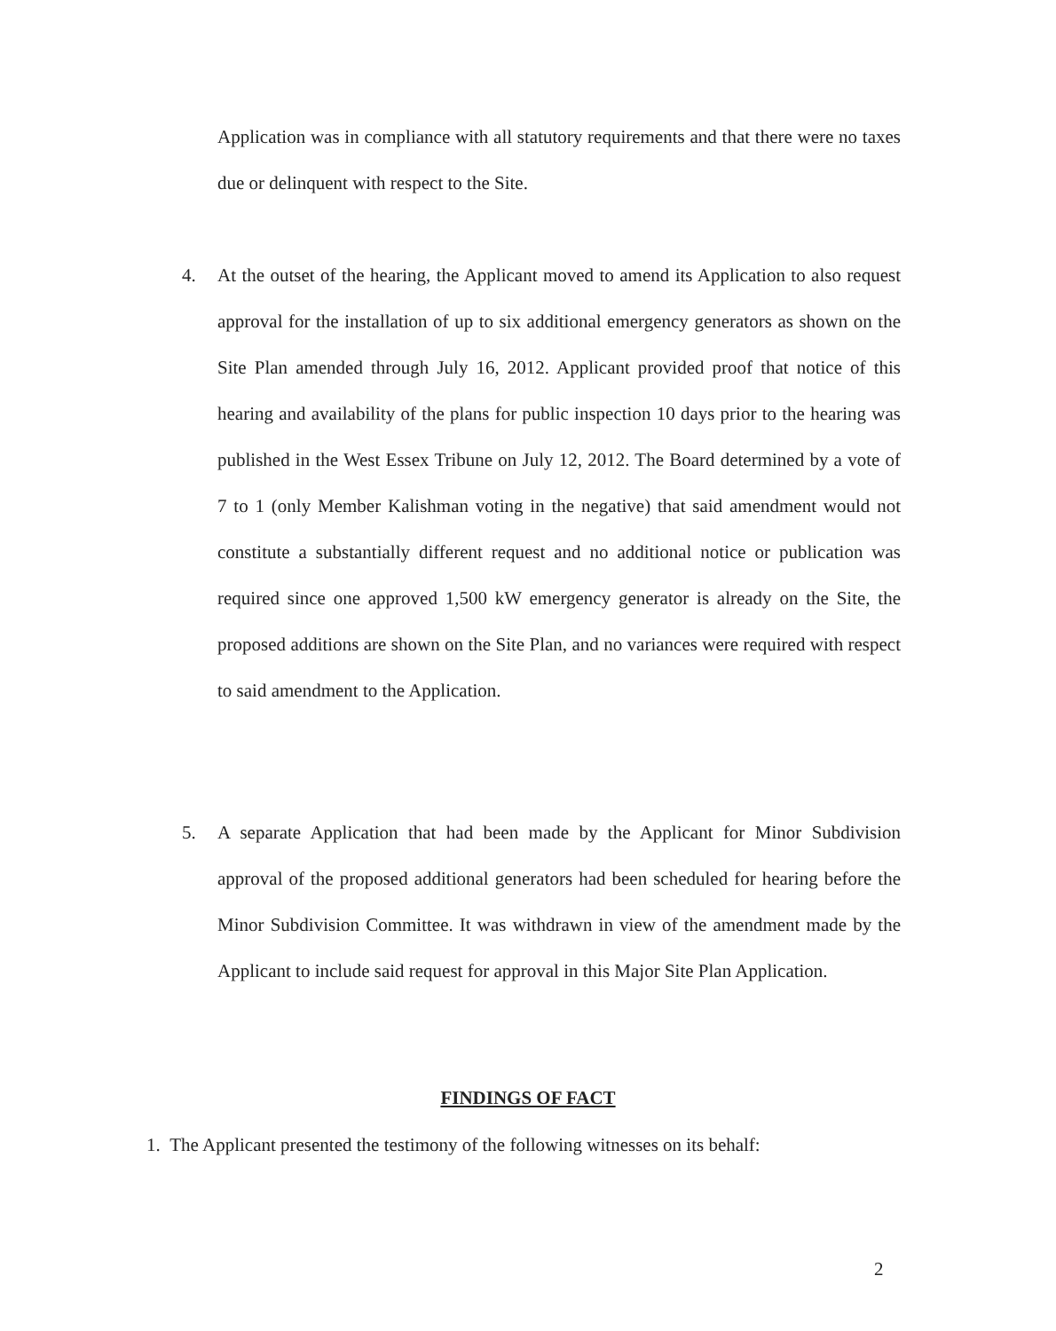Application was in compliance with all statutory requirements and that there were no taxes due or delinquent with respect to the Site.
4. At the outset of the hearing, the Applicant moved to amend its Application to also request approval for the installation of up to six additional emergency generators as shown on the Site Plan amended through July 16, 2012. Applicant provided proof that notice of this hearing and availability of the plans for public inspection 10 days prior to the hearing was published in the West Essex Tribune on July 12, 2012. The Board determined by a vote of 7 to 1 (only Member Kalishman voting in the negative) that said amendment would not constitute a substantially different request and no additional notice or publication was required since one approved 1,500 kW emergency generator is already on the Site, the proposed additions are shown on the Site Plan, and no variances were required with respect to said amendment to the Application.
5. A separate Application that had been made by the Applicant for Minor Subdivision approval of the proposed additional generators had been scheduled for hearing before the Minor Subdivision Committee. It was withdrawn in view of the amendment made by the Applicant to include said request for approval in this Major Site Plan Application.
FINDINGS OF FACT
1. The Applicant presented the testimony of the following witnesses on its behalf:
2